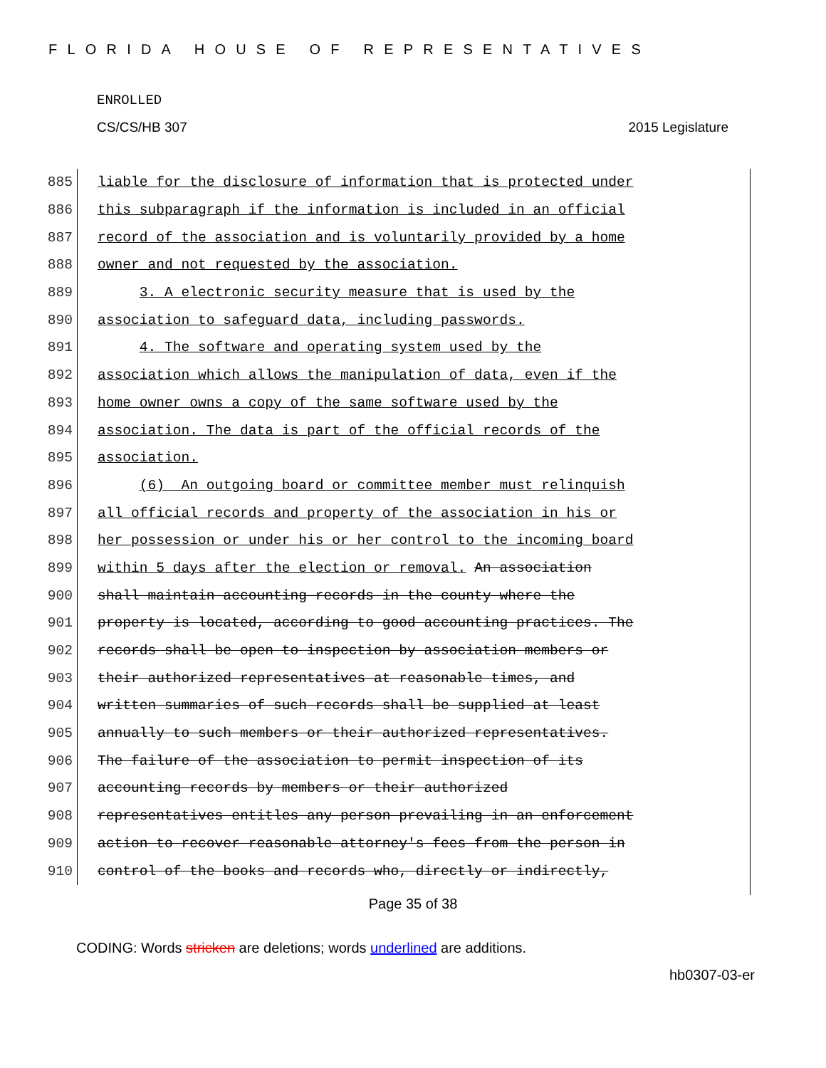FLORIDA HOUSE OF REPRESENTATIVES
ENROLLED
CS/CS/HB 307 2015 Legislature
885 liable for the disclosure of information that is protected under
886 this subparagraph if the information is included in an official
887 record of the association and is voluntarily provided by a home
888 owner and not requested by the association.
889 3. A electronic security measure that is used by the
890 association to safeguard data, including passwords.
891 4. The software and operating system used by the
892 association which allows the manipulation of data, even if the
893 home owner owns a copy of the same software used by the
894 association. The data is part of the official records of the
895 association.
896 (6) An outgoing board or committee member must relinquish
897 all official records and property of the association in his or
898 her possession or under his or her control to the incoming board
899 within 5 days after the election or removal. An association
900 shall maintain accounting records in the county where the
901 property is located, according to good accounting practices. The
902 records shall be open to inspection by association members or
903 their authorized representatives at reasonable times, and
904 written summaries of such records shall be supplied at least
905 annually to such members or their authorized representatives.
906 The failure of the association to permit inspection of its
907 accounting records by members or their authorized
908 representatives entitles any person prevailing in an enforcement
909 action to recover reasonable attorney's fees from the person in
910 control of the books and records who, directly or indirectly,
Page 35 of 38
CODING: Words stricken are deletions; words underlined are additions.
hb0307-03-er